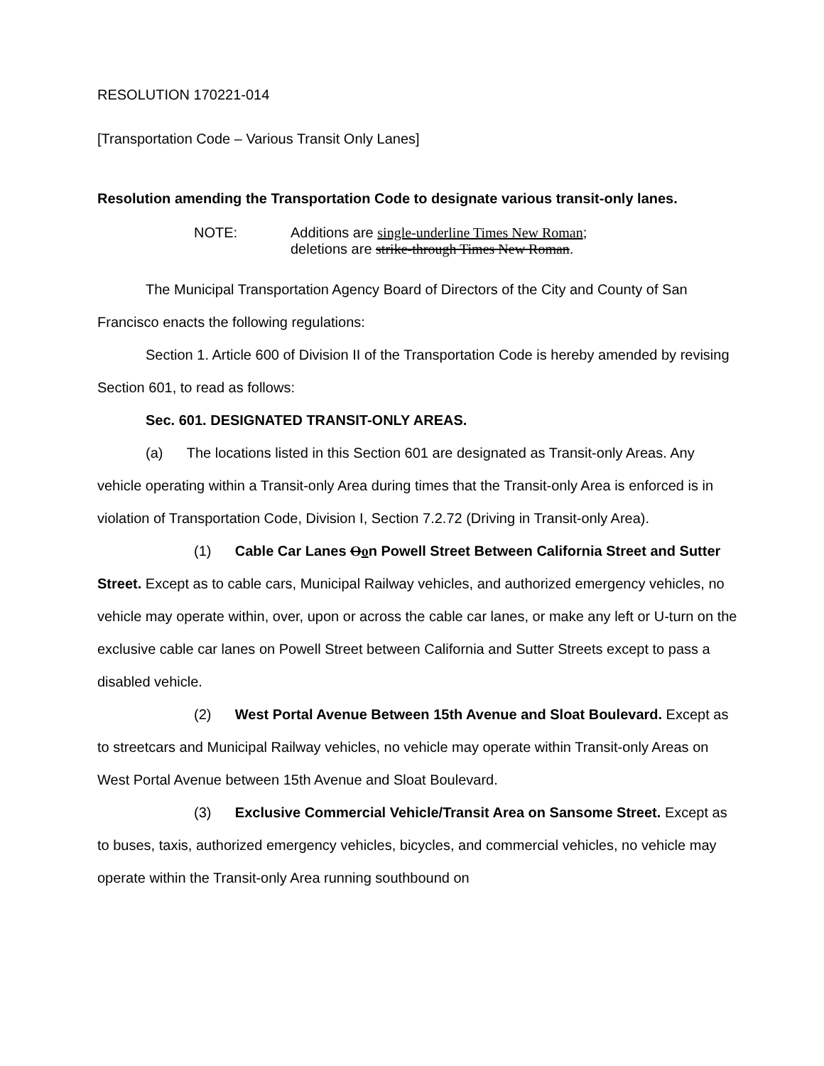RESOLUTION 170221-014
[Transportation Code – Various Transit Only Lanes]
Resolution amending the Transportation Code to designate various transit-only lanes.
NOTE: Additions are single-underline Times New Roman;
deletions are strike-through Times New Roman.
The Municipal Transportation Agency Board of Directors of the City and County of San Francisco enacts the following regulations:
Section 1. Article 600 of Division II of the Transportation Code is hereby amended by revising Section 601, to read as follows:
Sec. 601. DESIGNATED TRANSIT-ONLY AREAS.
(a) The locations listed in this Section 601 are designated as Transit-only Areas. Any vehicle operating within a Transit-only Area during times that the Transit-only Area is enforced is in violation of Transportation Code, Division I, Section 7.2.72 (Driving in Transit-only Area).
(1) Cable Car Lanes Oon Powell Street Between California Street and Sutter Street. Except as to cable cars, Municipal Railway vehicles, and authorized emergency vehicles, no vehicle may operate within, over, upon or across the cable car lanes, or make any left or U-turn on the exclusive cable car lanes on Powell Street between California and Sutter Streets except to pass a disabled vehicle.
(2) West Portal Avenue Between 15th Avenue and Sloat Boulevard. Except as to streetcars and Municipal Railway vehicles, no vehicle may operate within Transit-only Areas on West Portal Avenue between 15th Avenue and Sloat Boulevard.
(3) Exclusive Commercial Vehicle/Transit Area on Sansome Street. Except as to buses, taxis, authorized emergency vehicles, bicycles, and commercial vehicles, no vehicle may operate within the Transit-only Area running southbound on